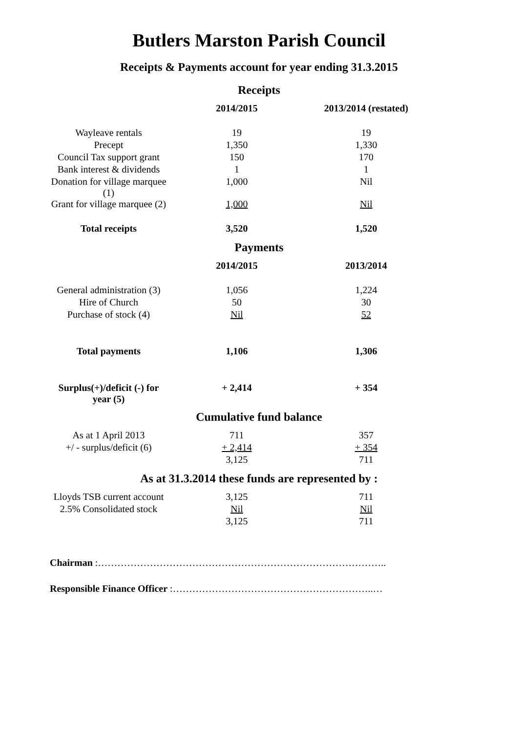Butlers Marston Parish Council
Receipts & Payments account for year ending 31.3.2015
Receipts
| | 2014/2015 | 2013/2014 (restated) |
| --- | --- | --- |
| Wayleave rentals | 19 | 19 |
| Precept | 1,350 | 1,330 |
| Council Tax support grant | 150 | 170 |
| Bank interest & dividends | 1 | 1 |
| Donation for village marquee (1) | 1,000 | Nil |
| Grant for village marquee (2) | 1,000 | Nil |
| Total receipts | 3,520 | 1,520 |
Payments
| | 2014/2015 | 2013/2014 |
| --- | --- | --- |
| General administration (3) | 1,056 | 1,224 |
| Hire of Church | 50 | 30 |
| Purchase of stock (4) | Nil | 52 |
| Total payments | 1,106 | 1,306 |
| Surplus(+)/deficit (-) for year (5) | + 2,414 | + 354 |
Cumulative fund balance
| As at 1 April 2013 | 711 | 357 |
| +/ - surplus/deficit (6) | + 2,414 | + 354 |
| | 3,125 | 711 |
As at 31.3.2014 these funds are represented by :
| Lloyds TSB current account | 3,125 | 711 |
| 2.5% Consolidated stock | Nil | Nil |
| | 3,125 | 711 |
Chairman :……………………………………………………………………………..
Responsible Finance Officer :……………………………………………………..…